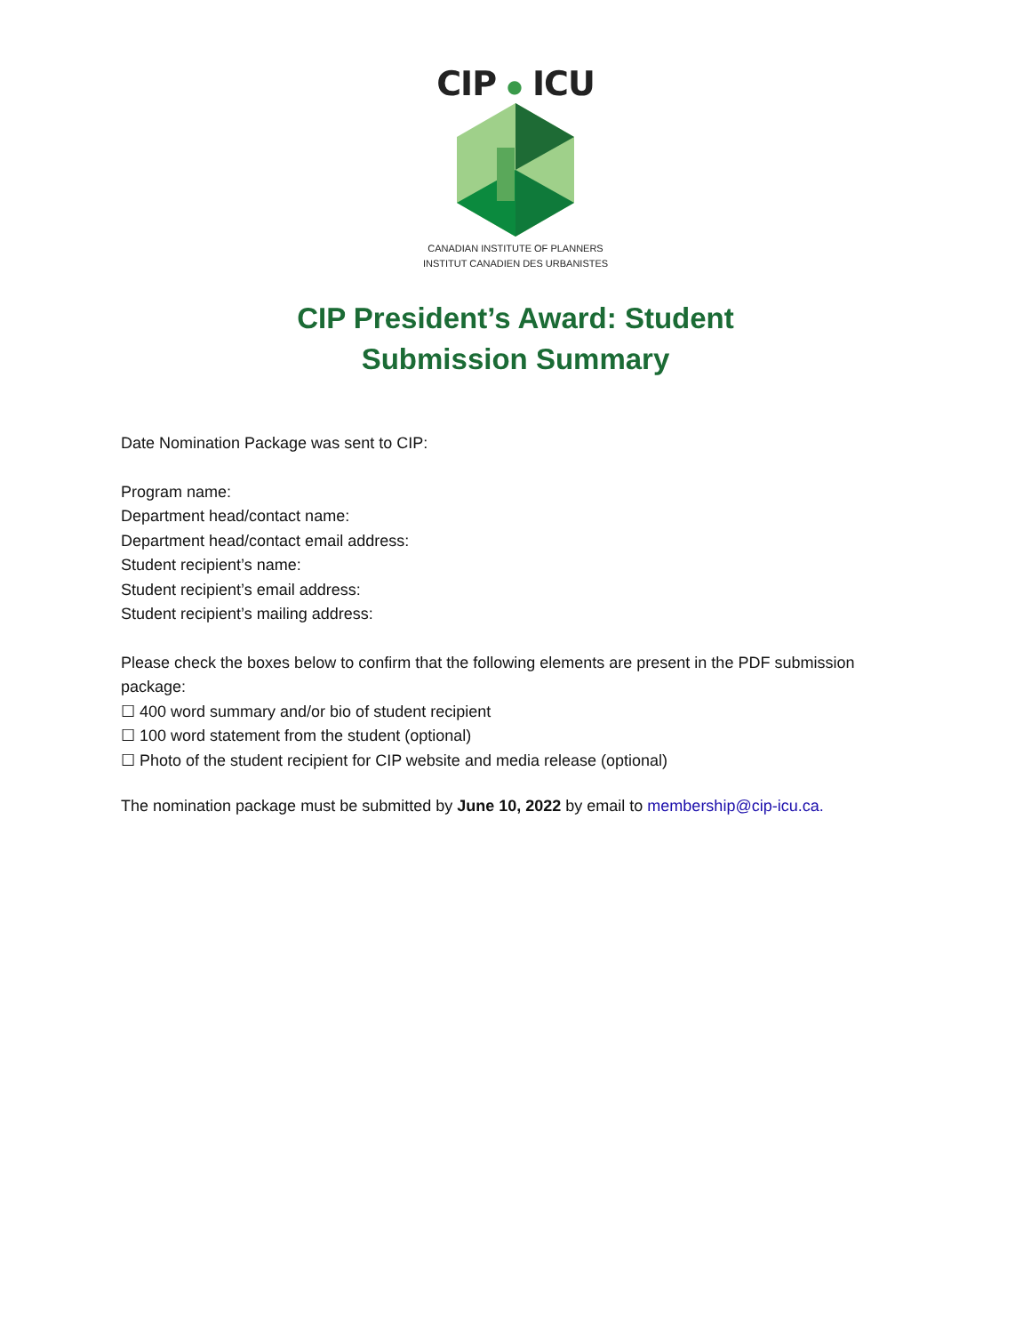CIP ● ICU
CANADIAN INSTITUTE OF PLANNERS
INSTITUT CANADIEN DES URBANISTES
CIP President’s Award: Student
Submission Summary
Date Nomination Package was sent to CIP:
Program name:
Department head/contact name:
Department head/contact email address:
Student recipient’s name:
Student recipient’s email address:
Student recipient’s mailing address:
Please check the boxes below to confirm that the following elements are present in the PDF submission package:
☐ 400 word summary and/or bio of student recipient
☐ 100 word statement from the student (optional)
☐ Photo of the student recipient for CIP website and media release (optional)
The nomination package must be submitted by June 10, 2022 by email to membership@cip-icu.ca.